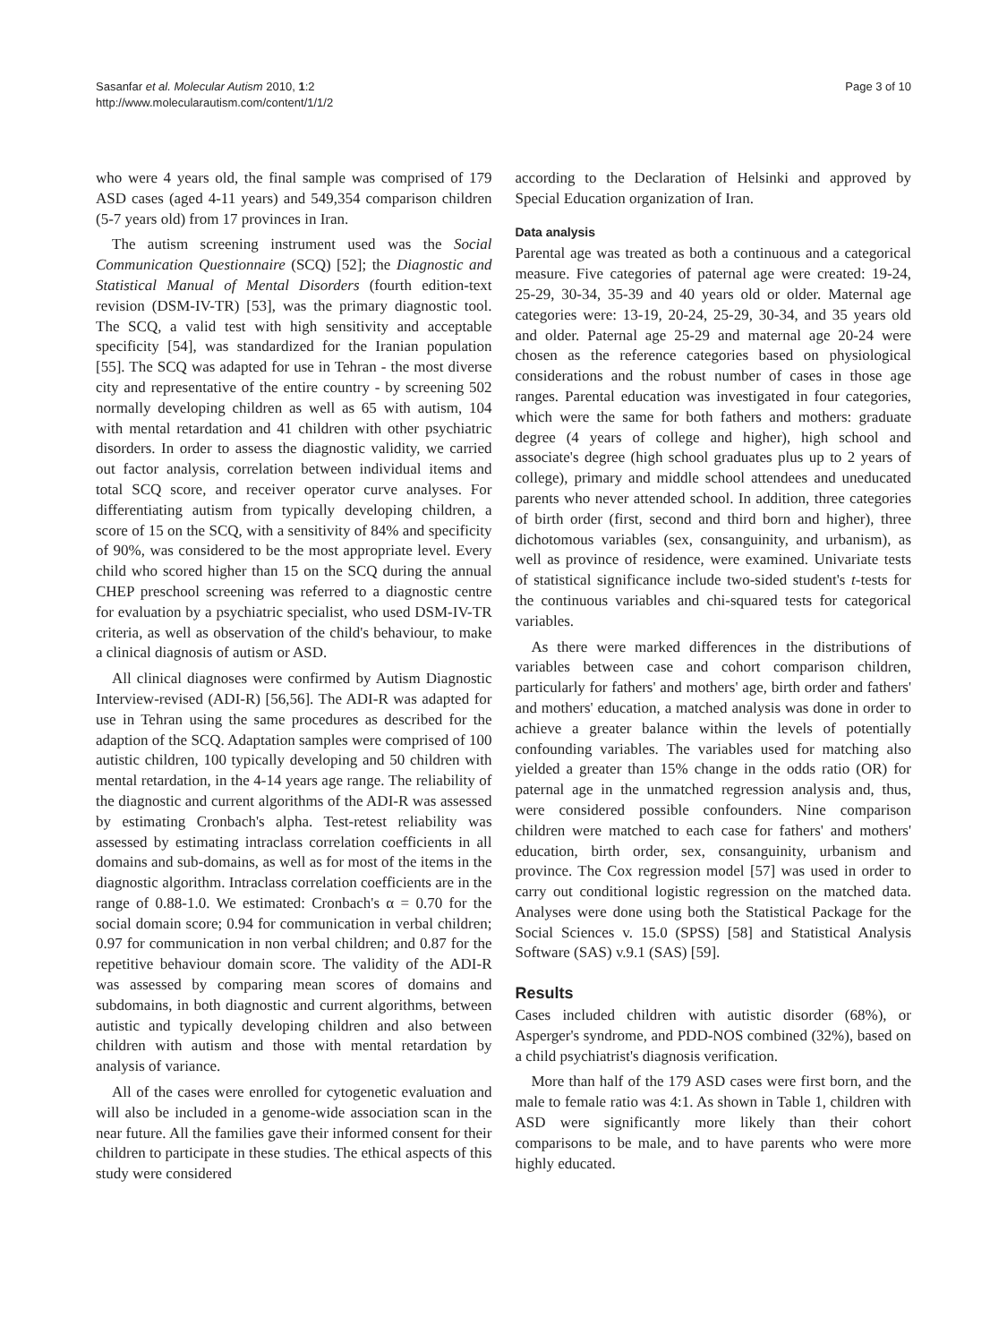Sasanfar et al. Molecular Autism 2010, 1:2
http://www.molecularautism.com/content/1/1/2
Page 3 of 10
who were 4 years old, the final sample was comprised of 179 ASD cases (aged 4-11 years) and 549,354 comparison children (5-7 years old) from 17 provinces in Iran.
The autism screening instrument used was the Social Communication Questionnaire (SCQ) [52]; the Diagnostic and Statistical Manual of Mental Disorders (fourth edition-text revision (DSM-IV-TR) [53], was the primary diagnostic tool. The SCQ, a valid test with high sensitivity and acceptable specificity [54], was standardized for the Iranian population [55]. The SCQ was adapted for use in Tehran - the most diverse city and representative of the entire country - by screening 502 normally developing children as well as 65 with autism, 104 with mental retardation and 41 children with other psychiatric disorders. In order to assess the diagnostic validity, we carried out factor analysis, correlation between individual items and total SCQ score, and receiver operator curve analyses. For differentiating autism from typically developing children, a score of 15 on the SCQ, with a sensitivity of 84% and specificity of 90%, was considered to be the most appropriate level. Every child who scored higher than 15 on the SCQ during the annual CHEP preschool screening was referred to a diagnostic centre for evaluation by a psychiatric specialist, who used DSM-IV-TR criteria, as well as observation of the child's behaviour, to make a clinical diagnosis of autism or ASD.
All clinical diagnoses were confirmed by Autism Diagnostic Interview-revised (ADI-R) [56,56]. The ADI-R was adapted for use in Tehran using the same procedures as described for the adaption of the SCQ. Adaptation samples were comprised of 100 autistic children, 100 typically developing and 50 children with mental retardation, in the 4-14 years age range. The reliability of the diagnostic and current algorithms of the ADI-R was assessed by estimating Cronbach's alpha. Test-retest reliability was assessed by estimating intraclass correlation coefficients in all domains and sub-domains, as well as for most of the items in the diagnostic algorithm. Intraclass correlation coefficients are in the range of 0.88-1.0. We estimated: Cronbach's α = 0.70 for the social domain score; 0.94 for communication in verbal children; 0.97 for communication in non verbal children; and 0.87 for the repetitive behaviour domain score. The validity of the ADI-R was assessed by comparing mean scores of domains and subdomains, in both diagnostic and current algorithms, between autistic and typically developing children and also between children with autism and those with mental retardation by analysis of variance.
All of the cases were enrolled for cytogenetic evaluation and will also be included in a genome-wide association scan in the near future. All the families gave their informed consent for their children to participate in these studies. The ethical aspects of this study were considered
according to the Declaration of Helsinki and approved by Special Education organization of Iran.
Data analysis
Parental age was treated as both a continuous and a categorical measure. Five categories of paternal age were created: 19-24, 25-29, 30-34, 35-39 and 40 years old or older. Maternal age categories were: 13-19, 20-24, 25-29, 30-34, and 35 years old and older. Paternal age 25-29 and maternal age 20-24 were chosen as the reference categories based on physiological considerations and the robust number of cases in those age ranges. Parental education was investigated in four categories, which were the same for both fathers and mothers: graduate degree (4 years of college and higher), high school and associate's degree (high school graduates plus up to 2 years of college), primary and middle school attendees and uneducated parents who never attended school. In addition, three categories of birth order (first, second and third born and higher), three dichotomous variables (sex, consanguinity, and urbanism), as well as province of residence, were examined. Univariate tests of statistical significance include two-sided student's t-tests for the continuous variables and chi-squared tests for categorical variables.
As there were marked differences in the distributions of variables between case and cohort comparison children, particularly for fathers' and mothers' age, birth order and fathers' and mothers' education, a matched analysis was done in order to achieve a greater balance within the levels of potentially confounding variables. The variables used for matching also yielded a greater than 15% change in the odds ratio (OR) for paternal age in the unmatched regression analysis and, thus, were considered possible confounders. Nine comparison children were matched to each case for fathers' and mothers' education, birth order, sex, consanguinity, urbanism and province. The Cox regression model [57] was used in order to carry out conditional logistic regression on the matched data. Analyses were done using both the Statistical Package for the Social Sciences v. 15.0 (SPSS) [58] and Statistical Analysis Software (SAS) v.9.1 (SAS) [59].
Results
Cases included children with autistic disorder (68%), or Asperger's syndrome, and PDD-NOS combined (32%), based on a child psychiatrist's diagnosis verification.
More than half of the 179 ASD cases were first born, and the male to female ratio was 4:1. As shown in Table 1, children with ASD were significantly more likely than their cohort comparisons to be male, and to have parents who were more highly educated.